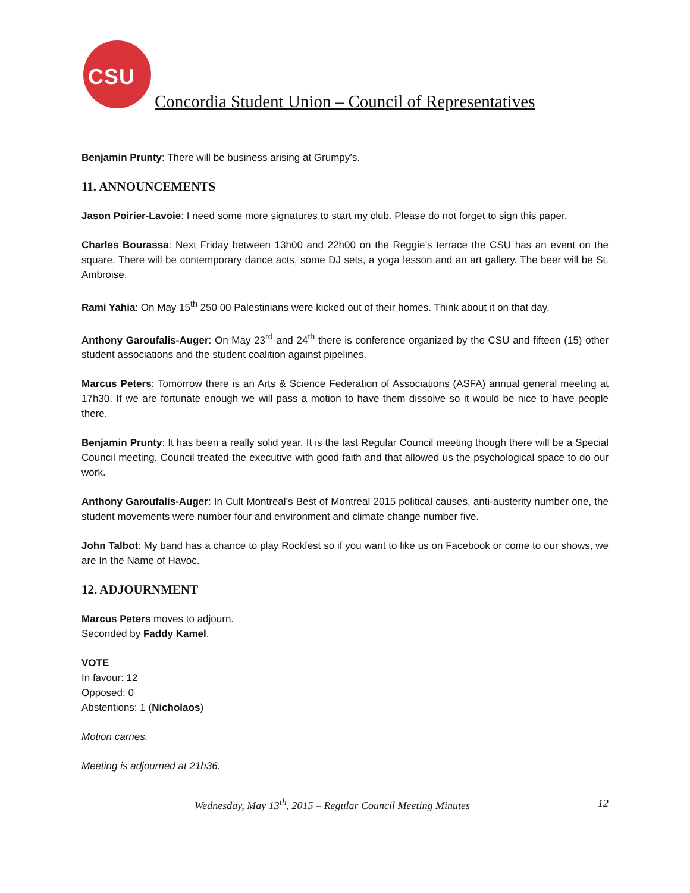CSU
Concordia Student Union – Council of Representatives
Benjamin Prunty: There will be business arising at Grumpy’s.
11. ANNOUNCEMENTS
Jason Poirier-Lavoie: I need some more signatures to start my club. Please do not forget to sign this paper.
Charles Bourassa: Next Friday between 13h00 and 22h00 on the Reggie’s terrace the CSU has an event on the square. There will be contemporary dance acts, some DJ sets, a yoga lesson and an art gallery. The beer will be St. Ambroise.
Rami Yahia: On May 15<sup>th</sup> 250 00 Palestinians were kicked out of their homes. Think about it on that day.
Anthony Garoufalis-Auger: On May 23<sup>rd</sup> and 24<sup>th</sup> there is conference organized by the CSU and fifteen (15) other student associations and the student coalition against pipelines.
Marcus Peters: Tomorrow there is an Arts & Science Federation of Associations (ASFA) annual general meeting at 17h30. If we are fortunate enough we will pass a motion to have them dissolve so it would be nice to have people there.
Benjamin Prunty: It has been a really solid year. It is the last Regular Council meeting though there will be a Special Council meeting. Council treated the executive with good faith and that allowed us the psychological space to do our work.
Anthony Garoufalis-Auger: In Cult Montreal’s Best of Montreal 2015 political causes, anti-austerity number one, the student movements were number four and environment and climate change number five.
John Talbot: My band has a chance to play Rockfest so if you want to like us on Facebook or come to our shows, we are In the Name of Havoc.
12. ADJOURNMENT
Marcus Peters moves to adjourn.
Seconded by Faddy Kamel.
VOTE
In favour: 12
Opposed: 0
Abstentions: 1 (Nicholaos)
Motion carries.
Meeting is adjourned at 21h36.
Wednesday, May 13<sup>th</sup>, 2015 – Regular Council Meeting Minutes 12